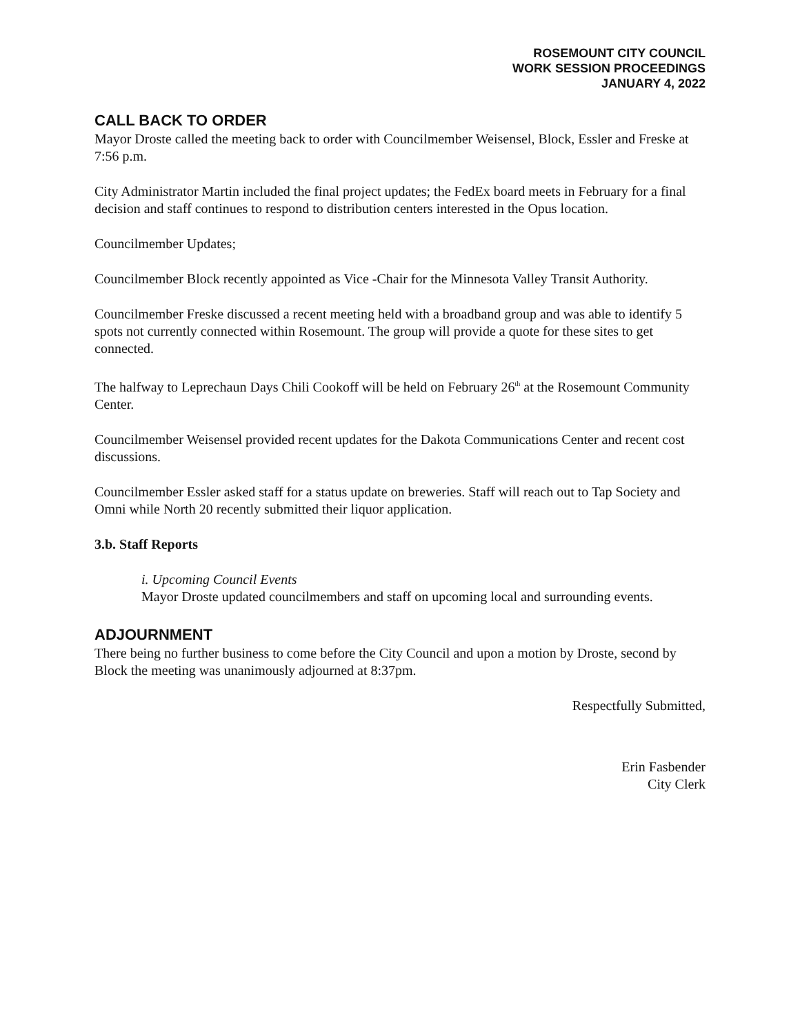ROSEMOUNT CITY COUNCIL
WORK SESSION PROCEEDINGS
JANUARY 4, 2022
CALL BACK TO ORDER
Mayor Droste called the meeting back to order with Councilmember Weisensel, Block, Essler and Freske at 7:56 p.m.
City Administrator Martin included the final project updates; the FedEx board meets in February for a final decision and staff continues to respond to distribution centers interested in the Opus location.
Councilmember Updates;
Councilmember Block recently appointed as Vice -Chair for the Minnesota Valley Transit Authority.
Councilmember Freske discussed a recent meeting held with a broadband group and was able to identify 5 spots not currently connected within Rosemount. The group will provide a quote for these sites to get connected.
The halfway to Leprechaun Days Chili Cookoff will be held on February 26<sup>th</sup> at the Rosemount Community Center.
Councilmember Weisensel provided recent updates for the Dakota Communications Center and recent cost discussions.
Councilmember Essler asked staff for a status update on breweries. Staff will reach out to Tap Society and Omni while North 20 recently submitted their liquor application.
3.b. Staff Reports
i. Upcoming Council Events
Mayor Droste updated councilmembers and staff on upcoming local and surrounding events.
ADJOURNMENT
There being no further business to come before the City Council and upon a motion by Droste, second by Block the meeting was unanimously adjourned at 8:37pm.
Respectfully Submitted,
Erin Fasbender
City Clerk